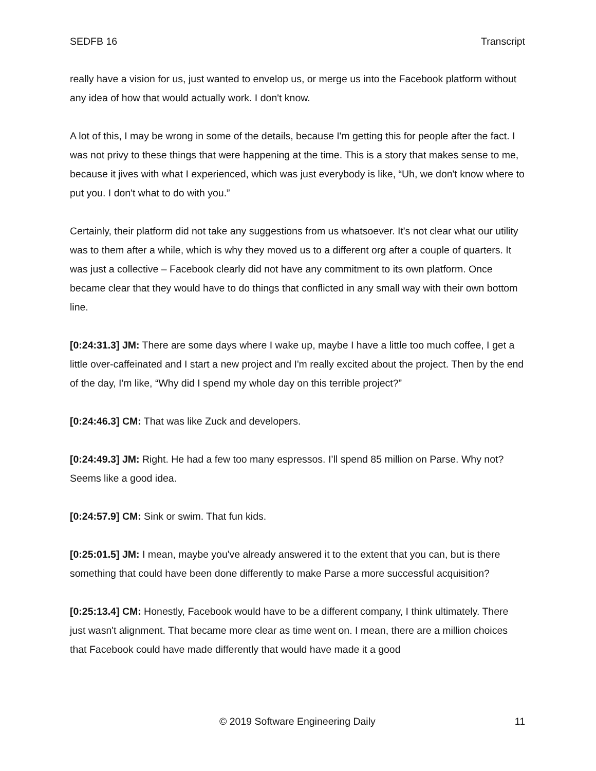SEDFB 16 Transcript
really have a vision for us, just wanted to envelop us, or merge us into the Facebook platform without any idea of how that would actually work. I don't know.
A lot of this, I may be wrong in some of the details, because I'm getting this for people after the fact. I was not privy to these things that were happening at the time. This is a story that makes sense to me, because it jives with what I experienced, which was just everybody is like, “Uh, we don't know where to put you. I don't what to do with you.”
Certainly, their platform did not take any suggestions from us whatsoever. It's not clear what our utility was to them after a while, which is why they moved us to a different org after a couple of quarters. It was just a collective – Facebook clearly did not have any commitment to its own platform. Once became clear that they would have to do things that conflicted in any small way with their own bottom line.
[0:24:31.3] JM: There are some days where I wake up, maybe I have a little too much coffee, I get a little over-caffeinated and I start a new project and I'm really excited about the project. Then by the end of the day, I'm like, “Why did I spend my whole day on this terrible project?”
[0:24:46.3] CM: That was like Zuck and developers.
[0:24:49.3] JM: Right. He had a few too many espressos. I’ll spend 85 million on Parse. Why not? Seems like a good idea.
[0:24:57.9] CM: Sink or swim. That fun kids.
[0:25:01.5] JM: I mean, maybe you've already answered it to the extent that you can, but is there something that could have been done differently to make Parse a more successful acquisition?
[0:25:13.4] CM: Honestly, Facebook would have to be a different company, I think ultimately. There just wasn't alignment. That became more clear as time went on. I mean, there are a million choices that Facebook could have made differently that would have made it a good
© 2019 Software Engineering Daily 11